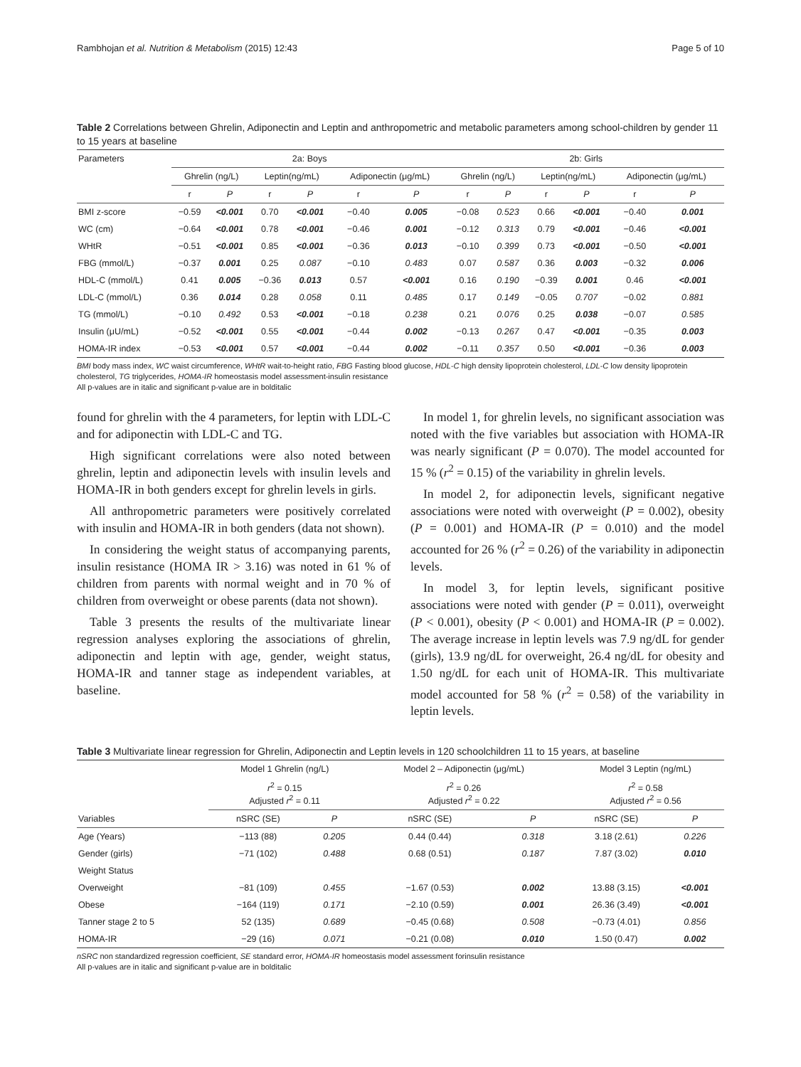Rambhojan et al. Nutrition & Metabolism (2015) 12:43 Page 5 of 10
Table 2 Correlations between Ghrelin, Adiponectin and Leptin and anthropometric and metabolic parameters among school-children by gender 11 to 15 years at baseline
| Parameters | 2a: Boys | | | | | | 2b: Girls | | | | | |
| --- | --- | --- | --- | --- | --- | --- | --- | --- | --- | --- | --- | --- |
| | Ghrelin (ng/L) | | Leptin(ng/mL) | | Adiponectin (μg/mL) | | Ghrelin (ng/L) | | Leptin(ng/mL) | | Adiponectin (μg/mL) | |
| | r | P | r | P | r | P | r | P | r | P | r | P |
| BMI z-score | −0.59 | <0.001 | 0.70 | <0.001 | −0.40 | 0.005 | −0.08 | 0.523 | 0.66 | <0.001 | −0.40 | 0.001 |
| WC (cm) | −0.64 | <0.001 | 0.78 | <0.001 | −0.46 | 0.001 | −0.12 | 0.313 | 0.79 | <0.001 | −0.46 | <0.001 |
| WHtR | −0.51 | <0.001 | 0.85 | <0.001 | −0.36 | 0.013 | −0.10 | 0.399 | 0.73 | <0.001 | −0.50 | <0.001 |
| FBG (mmol/L) | −0.37 | 0.001 | 0.25 | 0.087 | −0.10 | 0.483 | 0.07 | 0.587 | 0.36 | 0.003 | −0.32 | 0.006 |
| HDL-C (mmol/L) | 0.41 | 0.005 | −0.36 | 0.013 | 0.57 | <0.001 | 0.16 | 0.190 | −0.39 | 0.001 | 0.46 | <0.001 |
| LDL-C (mmol/L) | 0.36 | 0.014 | 0.28 | 0.058 | 0.11 | 0.485 | 0.17 | 0.149 | −0.05 | 0.707 | −0.02 | 0.881 |
| TG (mmol/L) | −0.10 | 0.492 | 0.53 | <0.001 | −0.18 | 0.238 | 0.21 | 0.076 | 0.25 | 0.038 | −0.07 | 0.585 |
| Insulin (μU/mL) | −0.52 | <0.001 | 0.55 | <0.001 | −0.44 | 0.002 | −0.13 | 0.267 | 0.47 | <0.001 | −0.35 | 0.003 |
| HOMA-IR index | −0.53 | <0.001 | 0.57 | <0.001 | −0.44 | 0.002 | −0.11 | 0.357 | 0.50 | <0.001 | −0.36 | 0.003 |
BMI body mass index, WC waist circumference, WHtR wait-to-height ratio, FBG Fasting blood glucose, HDL-C high density lipoprotein cholesterol, LDL-C low density lipoprotein cholesterol, TG triglycerides, HOMA-IR homeostasis model assessment-insulin resistance
All p-values are in italic and significant p-value are in bolditalic
found for ghrelin with the 4 parameters, for leptin with LDL-C and for adiponectin with LDL-C and TG.
High significant correlations were also noted between ghrelin, leptin and adiponectin levels with insulin levels and HOMA-IR in both genders except for ghrelin levels in girls.
All anthropometric parameters were positively correlated with insulin and HOMA-IR in both genders (data not shown).
In considering the weight status of accompanying parents, insulin resistance (HOMA IR > 3.16) was noted in 61 % of children from parents with normal weight and in 70 % of children from overweight or obese parents (data not shown).
Table 3 presents the results of the multivariate linear regression analyses exploring the associations of ghrelin, adiponectin and leptin with age, gender, weight status, HOMA-IR and tanner stage as independent variables, at baseline.
In model 1, for ghrelin levels, no significant association was noted with the five variables but association with HOMA-IR was nearly significant (P = 0.070). The model accounted for 15 % (r<sup>2</sup> = 0.15) of the variability in ghrelin levels.
In model 2, for adiponectin levels, significant negative associations were noted with overweight (P = 0.002), obesity (P = 0.001) and HOMA-IR (P = 0.010) and the model accounted for 26 % (r<sup>2</sup> = 0.26) of the variability in adiponectin levels.
In model 3, for leptin levels, significant positive associations were noted with gender (P = 0.011), overweight (P < 0.001), obesity (P < 0.001) and HOMA-IR (P = 0.002). The average increase in leptin levels was 7.9 ng/dL for gender (girls), 13.9 ng/dL for overweight, 26.4 ng/dL for obesity and 1.50 ng/dL for each unit of HOMA-IR. This multivariate model accounted for 58 % (r<sup>2</sup> = 0.58) of the variability in leptin levels.
Table 3 Multivariate linear regression for Ghrelin, Adiponectin and Leptin levels in 120 schoolchildren 11 to 15 years, at baseline
| | Model 1 Ghrelin (ng/L) | | Model 2 – Adiponectin (μg/mL) | | Model 3 Leptin (ng/mL) | |
| --- | --- | --- | --- | --- | --- | --- |
| | r<sup>2</sup> = 0.15 Adjusted r<sup>2</sup> = 0.11 | | r<sup>2</sup> = 0.26 Adjusted r<sup>2</sup> = 0.22 | | r<sup>2</sup> = 0.58 Adjusted r<sup>2</sup> = 0.56 | |
| Variables | nSRC (SE) | P | nSRC (SE) | P | nSRC (SE) | P |
| Age (Years) | −113 (88) | 0.205 | 0.44 (0.44) | 0.318 | 3.18 (2.61) | 0.226 |
| Gender (girls) | −71 (102) | 0.488 | 0.68 (0.51) | 0.187 | 7.87 (3.02) | 0.010 |
| Weight Status | | | | | | |
| Overweight | −81 (109) | 0.455 | −1.67 (0.53) | 0.002 | 13.88 (3.15) | <0.001 |
| Obese | −164 (119) | 0.171 | −2.10 (0.59) | 0.001 | 26.36 (3.49) | <0.001 |
| Tanner stage 2 to 5 | 52 (135) | 0.689 | −0.45 (0.68) | 0.508 | −0.73 (4.01) | 0.856 |
| HOMA-IR | −29 (16) | 0.071 | −0.21 (0.08) | 0.010 | 1.50 (0.47) | 0.002 |
nSRC non standardized regression coefficient, SE standard error, HOMA-IR homeostasis model assessment forinsulin resistance
All p-values are in italic and significant p-value are in bolditalic